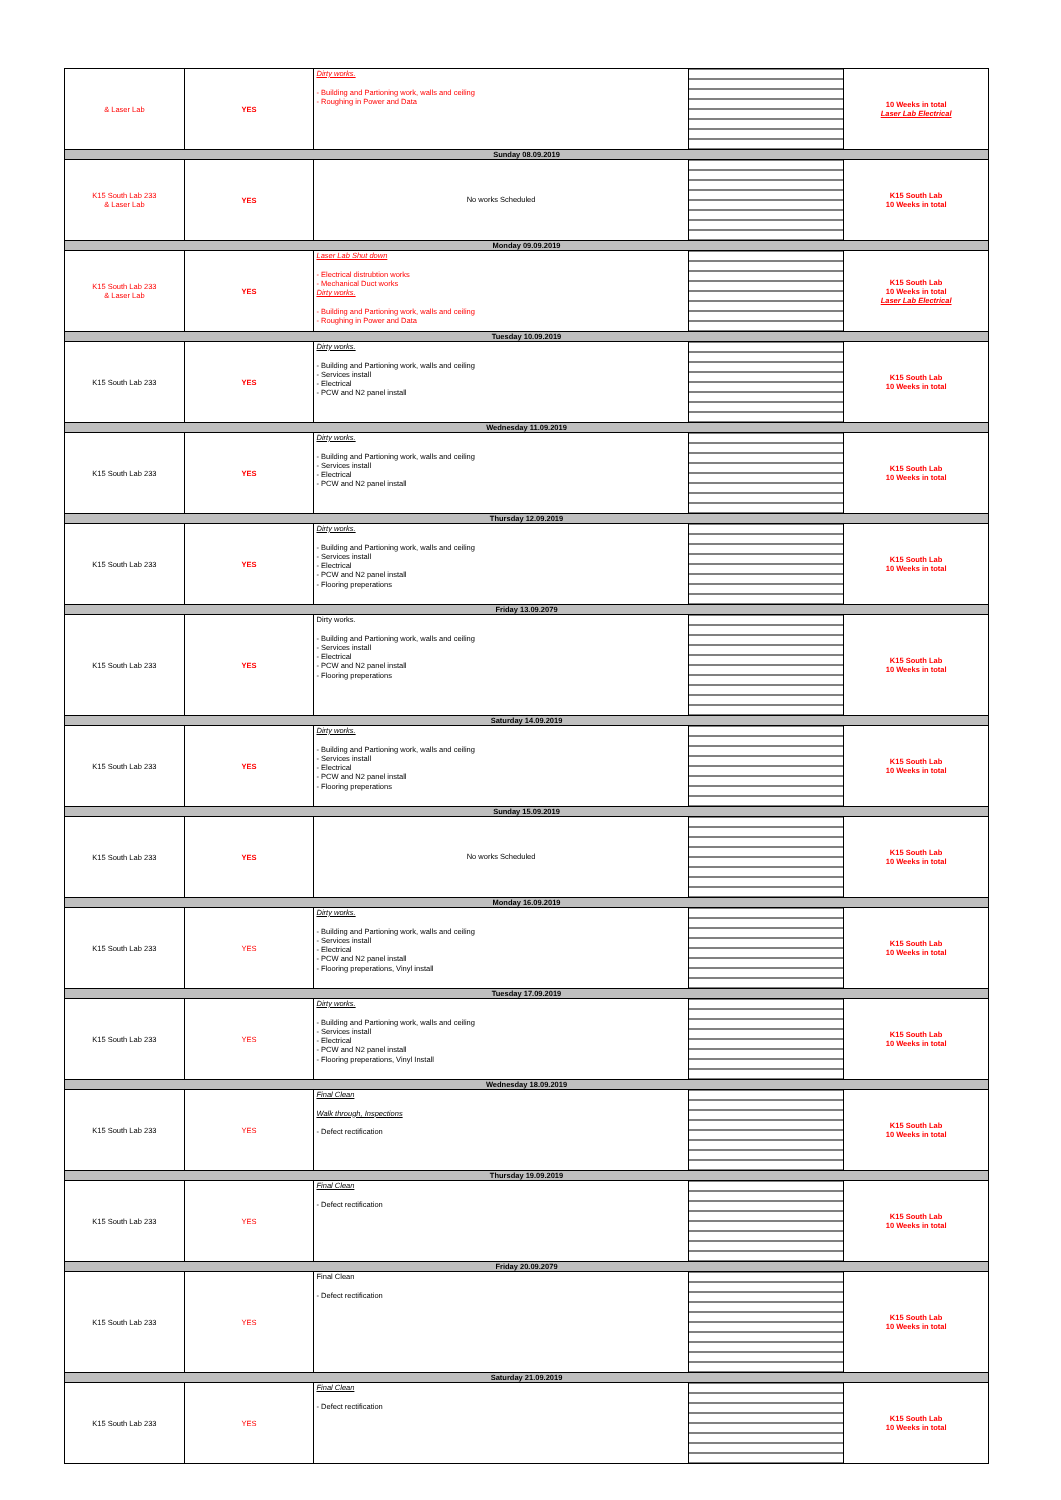| & Laser Lab | YES | Dirty works. - Building and Partioning work, walls and ceiling - Roughing in Power and Data | | 10 Weeks in total Laser Lab Electrical |
| Sunday 08.09.2019 | | | | |
| K15 South Lab 233 & Laser Lab | YES | No works Scheduled | | K15 South Lab 10 Weeks in total |
| Monday 09.09.2019 | | | | |
| K15 South Lab 233 & Laser Lab | YES | Laser Lab Shut down - Electrical distrubtion works - Mechanical Duct works Dirty works. - Building and Partioning work, walls and ceiling - Roughing in Power and Data | | K15 South Lab 10 Weeks in total Laser Lab Electrical |
| Tuesday 10.09.2019 | | | | |
| K15 South Lab 233 | YES | Dirty works. - Building and Partioning work, walls and ceiling - Services install - Electrical - PCW and N2 panel install | | K15 South Lab 10 Weeks in total |
| Wednesday 11.09.2019 | | | | |
| K15 South Lab 233 | YES | Dirty works. - Building and Partioning work, walls and ceiling - Services install - Electrical - PCW and N2 panel install | | K15 South Lab 10 Weeks in total |
| Thursday 12.09.2019 | | | | |
| K15 South Lab 233 | YES | Dirty works. - Building and Partioning work, walls and ceiling - Services install - Electrical - PCW and N2 panel install - Flooring preperations | | K15 South Lab 10 Weeks in total |
| Friday 13.09.2079 | | | | |
| K15 South Lab 233 | YES | Dirty works. - Building and Partioning work, walls and ceiling - Services install - Electrical - PCW and N2 panel install - Flooring preperations | | K15 South Lab 10 Weeks in total |
| Saturday 14.09.2019 | | | | |
| K15 South Lab 233 | YES | Dirty works. - Building and Partioning work, walls and ceiling - Services install - Electrical - PCW and N2 panel install - Flooring preperations | | K15 South Lab 10 Weeks in total |
| Sunday 15.09.2019 | | | | |
| K15 South Lab 233 | YES | No works Scheduled | | K15 South Lab 10 Weeks in total |
| Monday 16.09.2019 | | | | |
| K15 South Lab 233 | YES | Dirty works. - Building and Partioning work, walls and ceiling - Services install - Electrical - PCW and N2 panel install - Flooring preperations, Vinyl install | | K15 South Lab 10 Weeks in total |
| Tuesday 17.09.2019 | | | | |
| K15 South Lab 233 | YES | Dirty works. - Building and Partioning work, walls and ceiling - Services install - Electrical - PCW and N2 panel install - Flooring preperations, Vinyl Install | | K15 South Lab 10 Weeks in total |
| Wednesday 18.09.2019 | | | | |
| K15 South Lab 233 | YES | Final Clean Walk through, Inspections - Defect rectification | | K15 South Lab 10 Weeks in total |
| Thursday 19.09.2019 | | | | |
| K15 South Lab 233 | YES | Final Clean - Defect rectification | | K15 South Lab 10 Weeks in total |
| Friday 20.09.2079 | | | | |
| K15 South Lab 233 | YES | Final Clean - Defect rectification | | K15 South Lab 10 Weeks in total |
| Saturday 21.09.2019 | | | | |
| K15 South Lab 233 | YES | Final Clean - Defect rectification | | K15 South Lab 10 Weeks in total |